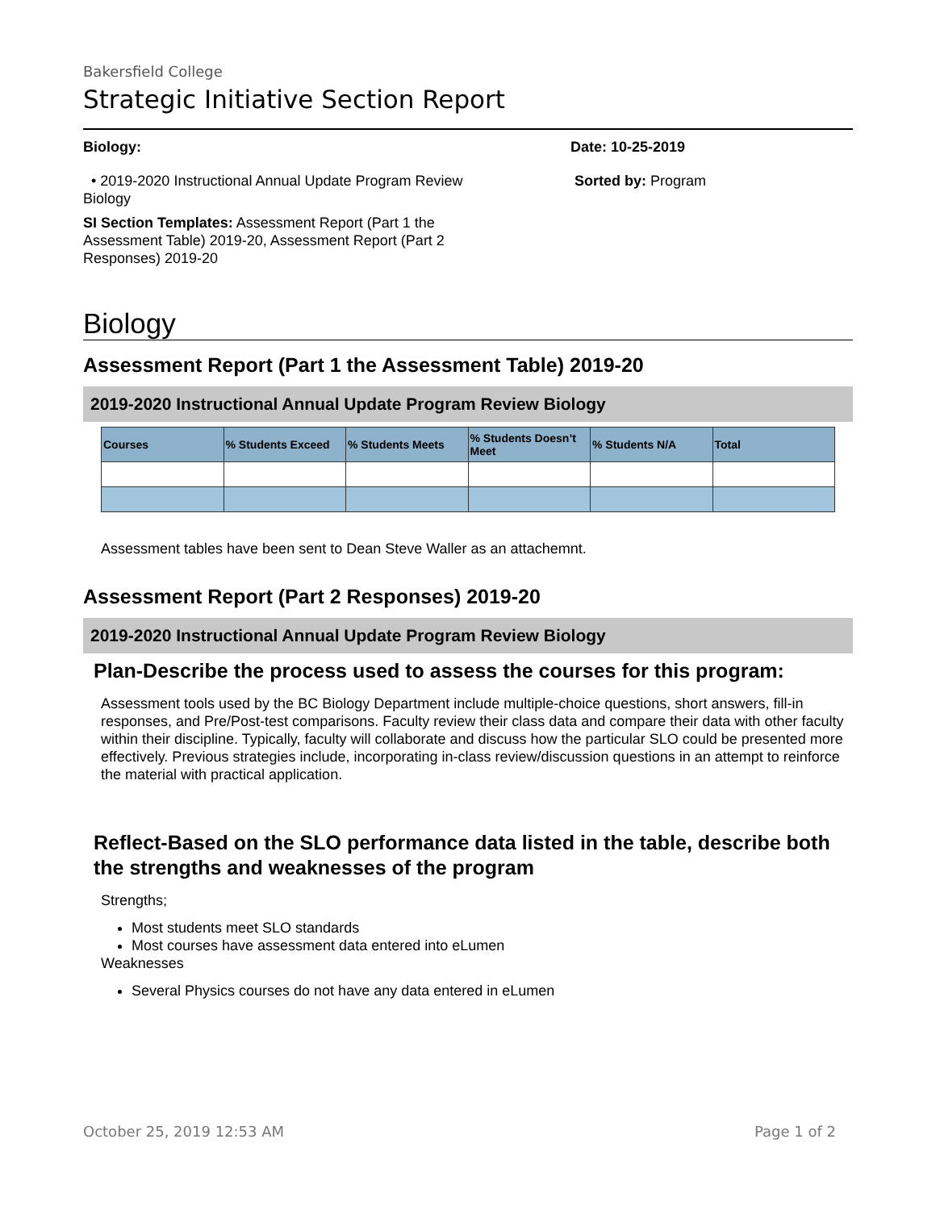Bakersfield College
Strategic Initiative Section Report
Biology:
• 2019-2020 Instructional Annual Update Program Review Biology
SI Section Templates: Assessment Report (Part 1 the Assessment Table) 2019-20, Assessment Report (Part 2 Responses) 2019-20
Date: 10-25-2019
Sorted by: Program
Biology
Assessment Report (Part 1 the Assessment Table) 2019-20
2019-2020 Instructional Annual Update Program Review Biology
| Courses | % Students Exceed | % Students Meets | % Students Doesn’t Meet | % Students N/A | Total |
| --- | --- | --- | --- | --- | --- |
Assessment tables have been sent to Dean Steve Waller as an attachemnt.
Assessment Report (Part 2 Responses) 2019-20
2019-2020 Instructional Annual Update Program Review Biology
Plan-Describe the process used to assess the courses for this program:
Assessment tools used by the BC Biology Department include multiple-choice questions, short answers, fill-in responses, and Pre/Post-test comparisons. Faculty review their class data and compare their data with other faculty within their discipline. Typically, faculty will collaborate and discuss how the particular SLO could be presented more effectively. Previous strategies include, incorporating in-class review/discussion questions in an attempt to reinforce the material with practical application.
Reflect-Based on the SLO performance data listed in the table, describe both the strengths and weaknesses of the program
Strengths;
Most students meet SLO standards
Most courses have assessment data entered into eLumen
Weaknesses
Several Physics courses do not have any data entered in eLumen
October 25, 2019 12:53 AM Page 1 of 2